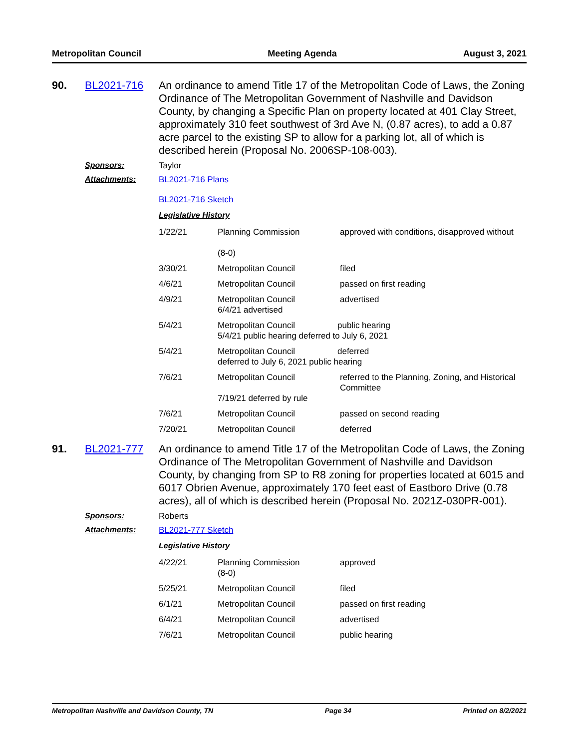Metropolitan Council Meeting Agenda August 3, 2021
90. BL2021-716 An ordinance to amend Title 17 of the Metropolitan Code of Laws, the Zoning Ordinance of The Metropolitan Government of Nashville and Davidson County, by changing a Specific Plan on property located at 401 Clay Street, approximately 310 feet southwest of 3rd Ave N, (0.87 acres), to add a 0.87 acre parcel to the existing SP to allow for a parking lot, all of which is described herein (Proposal No. 2006SP-108-003).
Sponsors: Taylor
Attachments: BL2021-716 Plans
BL2021-716 Sketch
Legislative History
| 1/22/21 | Planning Commission (8-0) | approved with conditions, disapproved without |
| 3/30/21 | Metropolitan Council | filed |
| 4/6/21 | Metropolitan Council | passed on first reading |
| 4/9/21 | Metropolitan Council 6/4/21 advertised | advertised |
| 5/4/21 | Metropolitan Council public hearing 5/4/21 public hearing deferred to July 6, 2021 | |
| 5/4/21 | Metropolitan Council deferred deferred to July 6, 2021 public hearing | |
| 7/6/21 | Metropolitan Council 7/19/21 deferred by rule | referred to the Planning, Zoning, and Historical Committee |
| 7/6/21 | Metropolitan Council | passed on second reading |
| 7/20/21 | Metropolitan Council | deferred |
91. BL2021-777 An ordinance to amend Title 17 of the Metropolitan Code of Laws, the Zoning Ordinance of The Metropolitan Government of Nashville and Davidson County, by changing from SP to R8 zoning for properties located at 6015 and 6017 Obrien Avenue, approximately 170 feet east of Eastboro Drive (0.78 acres), all of which is described herein (Proposal No. 2021Z-030PR-001).
Sponsors: Roberts
Attachments: BL2021-777 Sketch
Legislative History
| 4/22/21 | Planning Commission (8-0) | approved |
| 5/25/21 | Metropolitan Council | filed |
| 6/1/21 | Metropolitan Council | passed on first reading |
| 6/4/21 | Metropolitan Council | advertised |
| 7/6/21 | Metropolitan Council | public hearing |
Metropolitan Nashville and Davidson County, TN Page 34 Printed on 8/2/2021